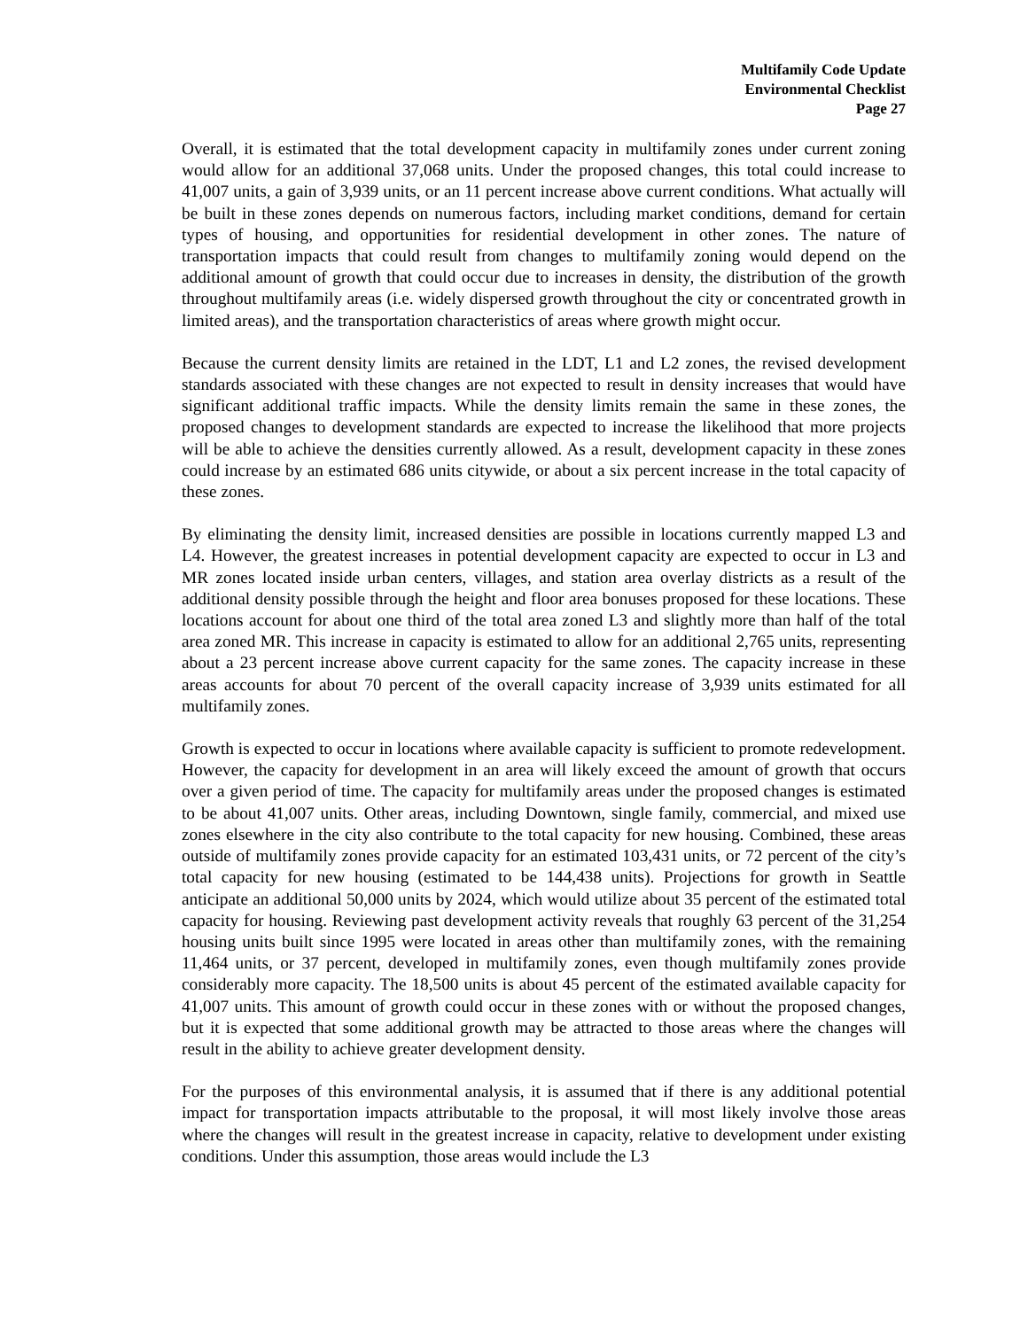Multifamily Code Update
Environmental Checklist
Page 27
Overall, it is estimated that the total development capacity in multifamily zones under current zoning would allow for an additional 37,068 units. Under the proposed changes, this total could increase to 41,007 units, a gain of 3,939 units, or an 11 percent increase above current conditions. What actually will be built in these zones depends on numerous factors, including market conditions, demand for certain types of housing, and opportunities for residential development in other zones. The nature of transportation impacts that could result from changes to multifamily zoning would depend on the additional amount of growth that could occur due to increases in density, the distribution of the growth throughout multifamily areas (i.e. widely dispersed growth throughout the city or concentrated growth in limited areas), and the transportation characteristics of areas where growth might occur.
Because the current density limits are retained in the LDT, L1 and L2 zones, the revised development standards associated with these changes are not expected to result in density increases that would have significant additional traffic impacts. While the density limits remain the same in these zones, the proposed changes to development standards are expected to increase the likelihood that more projects will be able to achieve the densities currently allowed. As a result, development capacity in these zones could increase by an estimated 686 units citywide, or about a six percent increase in the total capacity of these zones.
By eliminating the density limit, increased densities are possible in locations currently mapped L3 and L4. However, the greatest increases in potential development capacity are expected to occur in L3 and MR zones located inside urban centers, villages, and station area overlay districts as a result of the additional density possible through the height and floor area bonuses proposed for these locations. These locations account for about one third of the total area zoned L3 and slightly more than half of the total area zoned MR. This increase in capacity is estimated to allow for an additional 2,765 units, representing about a 23 percent increase above current capacity for the same zones. The capacity increase in these areas accounts for about 70 percent of the overall capacity increase of 3,939 units estimated for all multifamily zones.
Growth is expected to occur in locations where available capacity is sufficient to promote redevelopment. However, the capacity for development in an area will likely exceed the amount of growth that occurs over a given period of time. The capacity for multifamily areas under the proposed changes is estimated to be about 41,007 units. Other areas, including Downtown, single family, commercial, and mixed use zones elsewhere in the city also contribute to the total capacity for new housing. Combined, these areas outside of multifamily zones provide capacity for an estimated 103,431 units, or 72 percent of the city’s total capacity for new housing (estimated to be 144,438 units). Projections for growth in Seattle anticipate an additional 50,000 units by 2024, which would utilize about 35 percent of the estimated total capacity for housing. Reviewing past development activity reveals that roughly 63 percent of the 31,254 housing units built since 1995 were located in areas other than multifamily zones, with the remaining 11,464 units, or 37 percent, developed in multifamily zones, even though multifamily zones provide considerably more capacity. The 18,500 units is about 45 percent of the estimated available capacity for 41,007 units. This amount of growth could occur in these zones with or without the proposed changes, but it is expected that some additional growth may be attracted to those areas where the changes will result in the ability to achieve greater development density.
For the purposes of this environmental analysis, it is assumed that if there is any additional potential impact for transportation impacts attributable to the proposal, it will most likely involve those areas where the changes will result in the greatest increase in capacity, relative to development under existing conditions. Under this assumption, those areas would include the L3